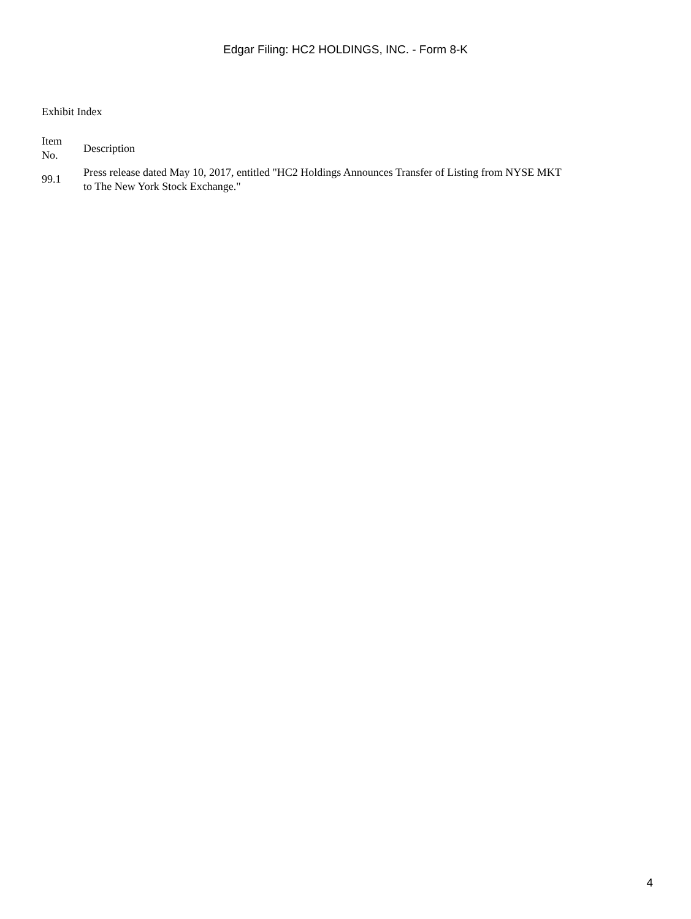Edgar Filing: HC2 HOLDINGS, INC. - Form 8-K
Exhibit Index
| Item No. | Description |
| --- | --- |
| 99.1 | Press release dated May 10, 2017, entitled "HC2 Holdings Announces Transfer of Listing from NYSE MKT to The New York Stock Exchange." |
4